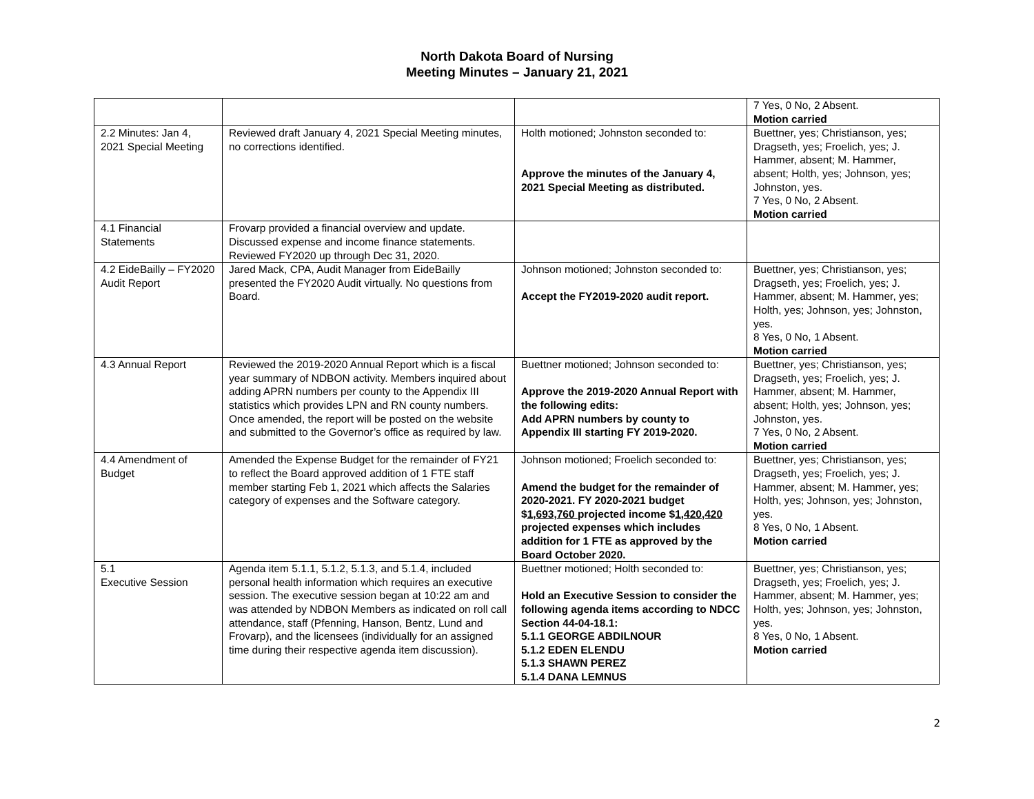North Dakota Board of Nursing
Meeting Minutes – January 21, 2021
| | | | 7 Yes, 0 No, 2 Absent. Motion carried |
| 2.2 Minutes: Jan 4, 2021 Special Meeting | Reviewed draft January 4, 2021 Special Meeting minutes, no corrections identified. | Holth motioned; Johnston seconded to: Approve the minutes of the January 4, 2021 Special Meeting as distributed. | Buettner, yes; Christianson, yes; Dragseth, yes; Froelich, yes; J. Hammer, absent; M. Hammer, absent; Holth, yes; Johnson, yes; Johnston, yes. 7 Yes, 0 No, 2 Absent. Motion carried |
| 4.1 Financial Statements | Frovarp provided a financial overview and update. Discussed expense and income finance statements. Reviewed FY2020 up through Dec 31, 2020. | | |
| 4.2 EideBailly – FY2020 Audit Report | Jared Mack, CPA, Audit Manager from EideBailly presented the FY2020 Audit virtually. No questions from Board. | Johnson motioned; Johnston seconded to: Accept the FY2019-2020 audit report. | Buettner, yes; Christianson, yes; Dragseth, yes; Froelich, yes; J. Hammer, absent; M. Hammer, yes; Holth, yes; Johnson, yes; Johnston, yes. 8 Yes, 0 No, 1 Absent. Motion carried |
| 4.3 Annual Report | Reviewed the 2019-2020 Annual Report which is a fiscal year summary of NDBON activity. Members inquired about adding APRN numbers per county to the Appendix III statistics which provides LPN and RN county numbers. Once amended, the report will be posted on the website and submitted to the Governor’s office as required by law. | Buettner motioned; Johnson seconded to: Approve the 2019-2020 Annual Report with the following edits: Add APRN numbers by county to Appendix III starting FY 2019-2020. | Buettner, yes; Christianson, yes; Dragseth, yes; Froelich, yes; J. Hammer, absent; M. Hammer, absent; Holth, yes; Johnson, yes; Johnston, yes. 7 Yes, 0 No, 2 Absent. Motion carried |
| 4.4 Amendment of Budget | Amended the Expense Budget for the remainder of FY21 to reflect the Board approved addition of 1 FTE staff member starting Feb 1, 2021 which affects the Salaries category of expenses and the Software category. | Johnson motioned; Froelich seconded to: Amend the budget for the remainder of 2020-2021. FY 2020-2021 budget $ 1,693,760 projected income $ 1,420,420 projected expenses which includes addition for 1 FTE as approved by the Board October 2020. | Buettner, yes; Christianson, yes; Dragseth, yes; Froelich, yes; J. Hammer, absent; M. Hammer, yes; Holth, yes; Johnson, yes; Johnston, yes. 8 Yes, 0 No, 1 Absent. Motion carried |
| 5.1 Executive Session | Agenda item 5.1.1, 5.1.2, 5.1.3, and 5.1.4, included personal health information which requires an executive session. The executive session began at 10:22 am and was attended by NDBON Members as indicated on roll call attendance, staff (Pfenning, Hanson, Bentz, Lund and Frovarp), and the licensees (individually for an assigned time during their respective agenda item discussion). | Buettner motioned; Holth seconded to: Hold an Executive Session to consider the following agenda items according to NDCC Section 44-04-18.1: 5.1.1 GEORGE ABDILNOUR 5.1.2 EDEN ELENDU 5.1.3 SHAWN PEREZ 5.1.4 DANA LEMNUS | Buettner, yes; Christianson, yes; Dragseth, yes; Froelich, yes; J. Hammer, absent; M. Hammer, yes; Holth, yes; Johnson, yes; Johnston, yes. 8 Yes, 0 No, 1 Absent. Motion carried |
2